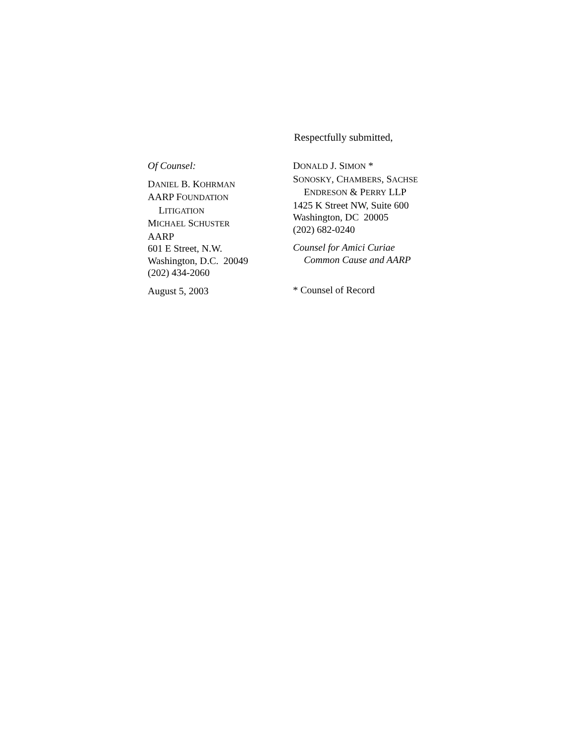Respectfully submitted,
Of Counsel:
DANIEL B. KOHRMAN
AARP FOUNDATION
LITIGATION
MICHAEL SCHUSTER
AARP
601 E Street, N.W.
Washington, D.C. 20049
(202) 434-2060
August 5, 2003
DONALD J. SIMON *
SONOSKY, CHAMBERS, SACHSE
ENDRESON & PERRY LLP
1425 K Street NW, Suite 600
Washington, DC 20005
(202) 682-0240
Counsel for Amici Curiae
Common Cause and AARP
* Counsel of Record